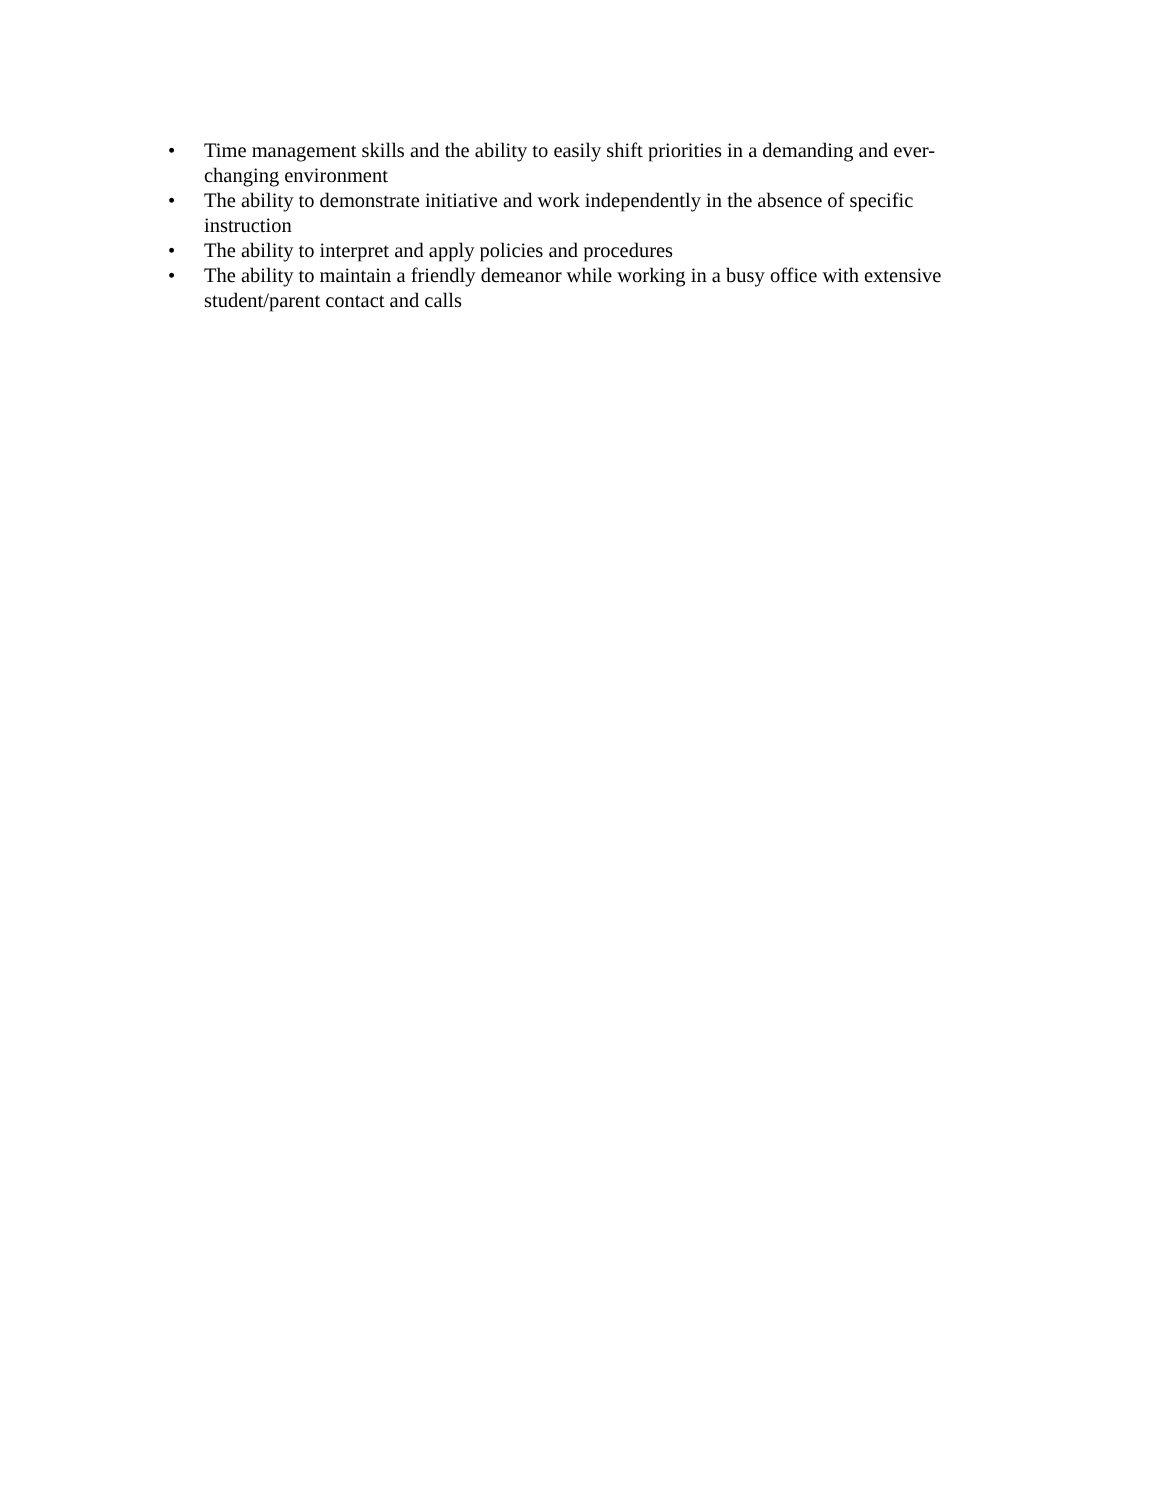• Time management skills and the ability to easily shift priorities in a demanding and ever-changing environment
• The ability to demonstrate initiative and work independently in the absence of specific instruction
• The ability to interpret and apply policies and procedures
• The ability to maintain a friendly demeanor while working in a busy office with extensive student/parent contact and calls